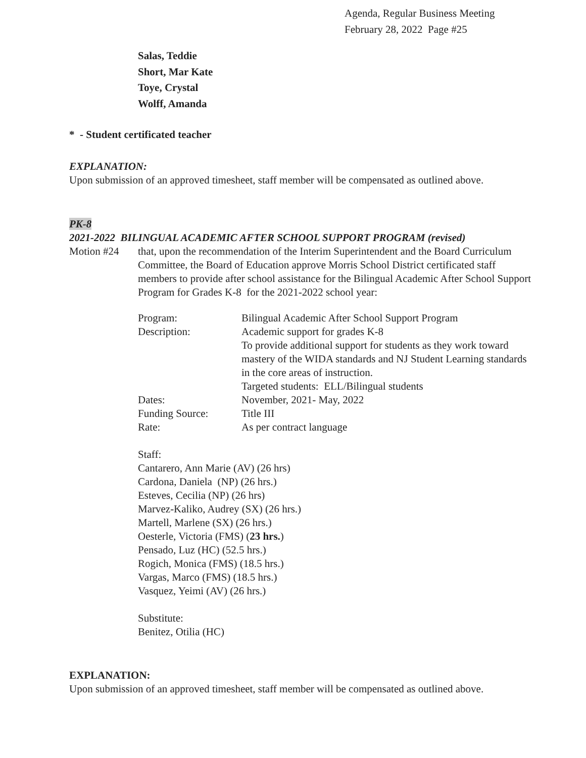Agenda, Regular Business Meeting
February 28, 2022 Page #25
Salas, Teddie
Short, Mar Kate
Toye, Crystal
Wolff, Amanda
* - Student certificated teacher
EXPLANATION:
Upon submission of an approved timesheet, staff member will be compensated as outlined above.
PK-8
2021-2022 BILINGUAL ACADEMIC AFTER SCHOOL SUPPORT PROGRAM (revised)
Motion #24 that, upon the recommendation of the Interim Superintendent and the Board Curriculum Committee, the Board of Education approve Morris School District certificated staff members to provide after school assistance for the Bilingual Academic After School Support Program for Grades K-8 for the 2021-2022 school year:
| Program: | Bilingual Academic After School Support Program |
| Description: | Academic support for grades K-8 To provide additional support for students as they work toward mastery of the WIDA standards and NJ Student Learning standards in the core areas of instruction. Targeted students: ELL/Bilingual students |
| Dates: | November, 2021- May, 2022 |
| Funding Source: | Title III |
| Rate: | As per contract language |
Staff:
Cantarero, Ann Marie (AV) (26 hrs)
Cardona, Daniela (NP) (26 hrs.)
Esteves, Cecilia (NP) (26 hrs)
Marvez-Kaliko, Audrey (SX) (26 hrs.)
Martell, Marlene (SX) (26 hrs.)
Oesterle, Victoria (FMS) (23 hrs.)
Pensado, Luz (HC) (52.5 hrs.)
Rogich, Monica (FMS) (18.5 hrs.)
Vargas, Marco (FMS) (18.5 hrs.)
Vasquez, Yeimi (AV) (26 hrs.)
Substitute:
Benitez, Otilia (HC)
EXPLANATION:
Upon submission of an approved timesheet, staff member will be compensated as outlined above.